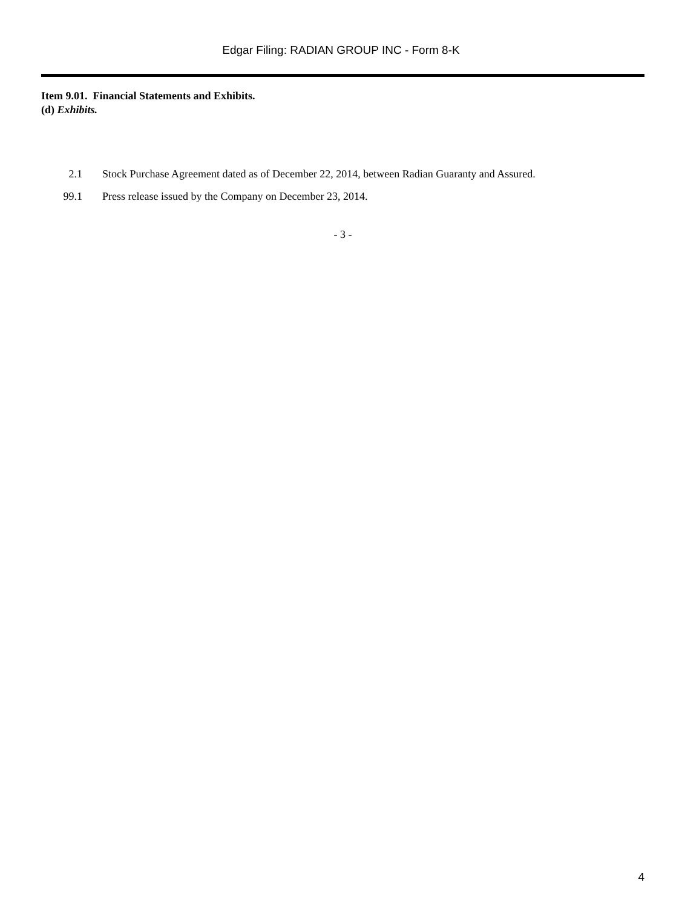Edgar Filing: RADIAN GROUP INC - Form 8-K
Item 9.01. Financial Statements and Exhibits.
(d) Exhibits.
| 2.1 | Stock Purchase Agreement dated as of December 22, 2014, between Radian Guaranty and Assured. |
| 99.1 | Press release issued by the Company on December 23, 2014. |
- 3 -
4